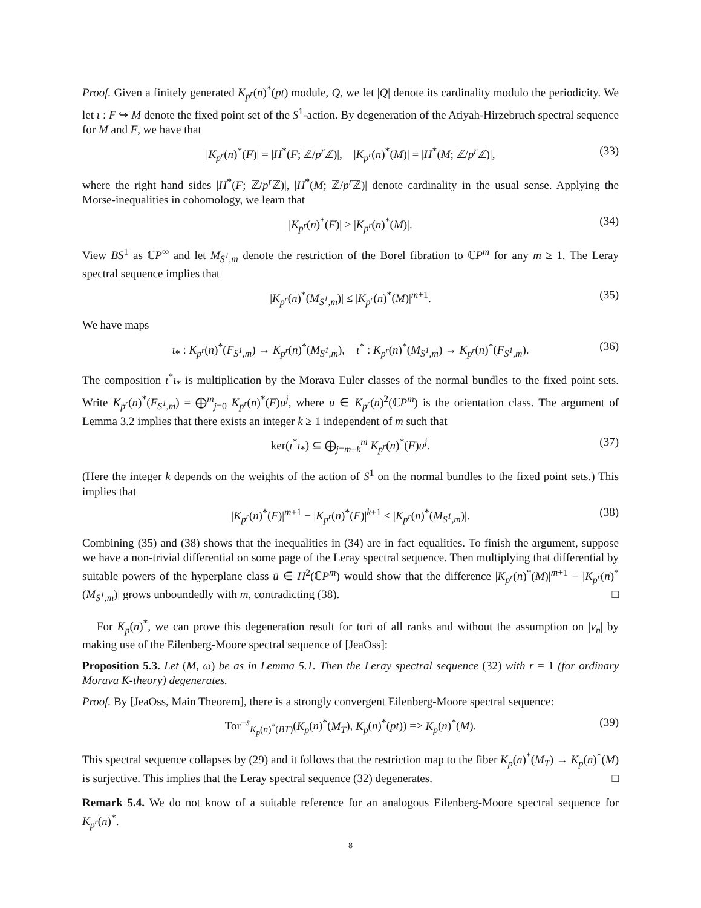Proof. Given a finitely generated K<sub>p<sup>r</sup></sub>(n)<sup>*</sup>(pt) module, Q, we let |Q| denote its cardinality modulo the periodicity. We let ι : F ↪ M denote the fixed point set of the S<sup>1</sup>-action. By degeneration of the Atiyah-Hirzebruch spectral sequence for M and F, we have that
|K<sub>p<sup>r</sup></sub>(n)<sup>*</sup>(F)| = |H<sup>*</sup>(F; ℤ/p<sup>r</sup> ℤ)|, |K<sub>p<sup>r</sup></sub>(n)<sup>*</sup>(M)| = |H<sup>*</sup>(M; ℤ/p<sup>r</sup> ℤ)|, (33)
where the right hand sides |H<sup>*</sup>(F; ℤ/p<sup>r</sup> ℤ)|, |H<sup>*</sup>(M; ℤ/p<sup>r</sup> ℤ)| denote cardinality in the usual sense. Applying the Morse-inequalities in cohomology, we learn that
|K<sub>p<sup>r</sup></sub>(n)<sup>*</sup>(F)| ≥ |K<sub>p<sup>r</sup></sub>(n)<sup>*</sup>(M)|. (34)
View BS<sup>1</sup> as ℂP<sup>∞</sup> and let M<sub>S<sup>1</sup>,m</sub> denote the restriction of the Borel fibration to ℂP<sup>m</sup> for any m ≥ 1. The Leray spectral sequence implies that
|K<sub>p<sup>r</sup></sub>(n)<sup>*</sup>(M<sub>S<sup>1</sup>,m</sub>)| ≤ |K<sub>p<sup>r</sup></sub>(n)<sup>*</sup>(M)|<sup>m+1</sup>. (35)
We have maps
ι<sub>*</sub> : K<sub>p<sup>r</sup></sub>(n)<sup>*</sup>(F<sub>S<sup>1</sup>,m</sub>) → K<sub>p<sup>r</sup></sub>(n)<sup>*</sup>(M<sub>S<sup>1</sup>,m</sub>), ι<sup>*</sup> : K<sub>p<sup>r</sup></sub>(n)<sup>*</sup>(M<sub>S<sup>1</sup>,m</sub>) → K<sub>p<sup>r</sup></sub>(n)<sup>*</sup>(F<sub>S<sup>1</sup>,m</sub>). (36)
The composition ι<sup>*</sup>ι<sub>*</sub> is multiplication by the Morava Euler classes of the normal bundles to the fixed point sets. Write K<sub>p<sup>r</sup></sub>(n)<sup>*</sup>(F<sub>S<sup>1</sup>,m</sub>) = ⨁<sup>m</sup><sub>j=0</sub> K<sub>p<sup>r</sup></sub>(n)<sup>*</sup>(F)u<sup>j</sup>, where u ∈ K<sub>p<sup>r</sup></sub>(n)<sup>2</sup>(ℂP<sup>m</sup>) is the orientation class. The argument of Lemma 3.2 implies that there exists an integer k ≥ 1 independent of m such that
ker(ι<sup>*</sup>ι<sub>*</sub>) ⊆ ⨁<sub>j=m−k</sub><sup>m</sup> K<sub>p<sup>r</sup></sub>(n)<sup>*</sup>(F)u<sup>j</sup>. (37)
(Here the integer k depends on the weights of the action of S<sup>1</sup> on the normal bundles to the fixed point sets.) This implies that
|K<sub>p<sup>r</sup></sub>(n)<sup>*</sup>(F)|<sup>m+1</sup> − |K<sub>p<sup>r</sup></sub>(n)<sup>*</sup>(F)|<sup>k+1</sup> ≤ |K<sub>p<sup>r</sup></sub>(n)<sup>*</sup>(M<sub>S<sup>1</sup>,m</sub>)|. (38)
Combining (35) and (38) shows that the inequalities in (34) are in fact equalities. To finish the argument, suppose we have a non-trivial differential on some page of the Leray spectral sequence. Then multiplying that differential by suitable powers of the hyperplane class ū ∈ H<sup>2</sup>(ℂP<sup>m</sup>) would show that the difference |K<sub>p<sup>r</sup></sub>(n)<sup>*</sup>(M)|<sup>m+1</sup> − |K<sub>p<sup>r</sup></sub>(n)<sup>*</sup>(M<sub>S<sup>1</sup>,m</sub>)| grows unboundedly with m, contradicting (38). □
For K<sub>p</sub>(n)<sup>*</sup>, we can prove this degeneration result for tori of all ranks and without the assumption on |v<sub>n</sub>| by making use of the Eilenberg-Moore spectral sequence of [JeaOss]:
Proposition 5.3. Let (M, ω) be as in Lemma 5.1. Then the Leray spectral sequence (32) with r = 1 (for ordinary Morava K-theory) degenerates.
Proof. By [JeaOss, Main Theorem], there is a strongly convergent Eilenberg-Moore spectral sequence:
Tor<sup>−s</sup><sub>K<sub>p</sub>(n)<sup>*</sup>(BT)</sub>(K<sub>p</sub>(n)<sup>*</sup>(M<sub>T</sub>), K<sub>p</sub>(n)<sup>*</sup>(pt)) => K<sub>p</sub>(n)<sup>*</sup>(M). (39)
This spectral sequence collapses by (29) and it follows that the restriction map to the fiber K<sub>p</sub>(n)<sup>*</sup>(M<sub>T</sub>) → K<sub>p</sub>(n)<sup>*</sup>(M) is surjective. This implies that the Leray spectral sequence (32) degenerates. □
Remark 5.4. We do not know of a suitable reference for an analogous Eilenberg-Moore spectral sequence for K<sub>p<sup>r</sup></sub>(n)<sup>*</sup>.
8